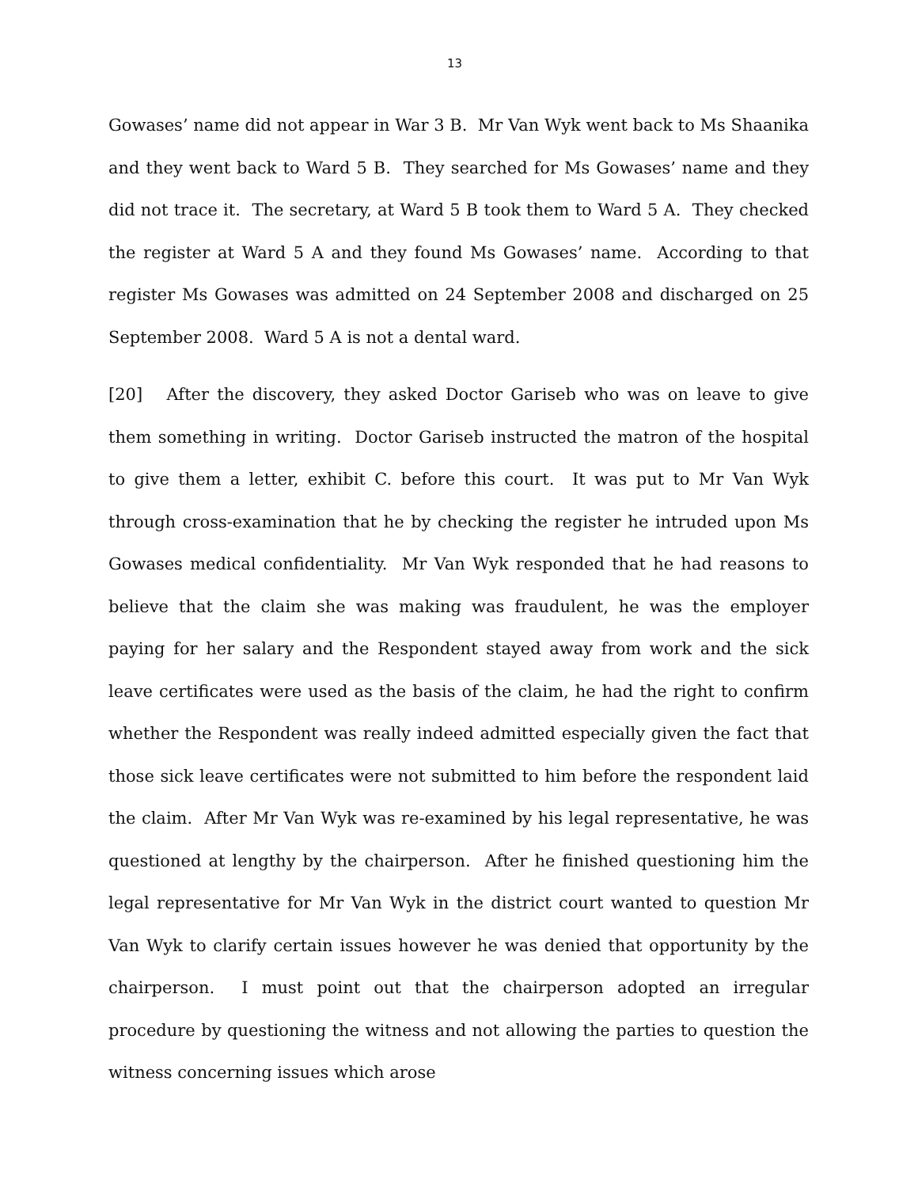13
Gowases’ name did not appear in War 3 B. Mr Van Wyk went back to Ms Shaanika and they went back to Ward 5 B. They searched for Ms Gowases’ name and they did not trace it. The secretary, at Ward 5 B took them to Ward 5 A. They checked the register at Ward 5 A and they found Ms Gowases’ name. According to that register Ms Gowases was admitted on 24 September 2008 and discharged on 25 September 2008. Ward 5 A is not a dental ward.
[20] After the discovery, they asked Doctor Gariseb who was on leave to give them something in writing. Doctor Gariseb instructed the matron of the hospital to give them a letter, exhibit C. before this court. It was put to Mr Van Wyk through cross-examination that he by checking the register he intruded upon Ms Gowases medical confidentiality. Mr Van Wyk responded that he had reasons to believe that the claim she was making was fraudulent, he was the employer paying for her salary and the Respondent stayed away from work and the sick leave certificates were used as the basis of the claim, he had the right to confirm whether the Respondent was really indeed admitted especially given the fact that those sick leave certificates were not submitted to him before the respondent laid the claim. After Mr Van Wyk was re-examined by his legal representative, he was questioned at lengthy by the chairperson. After he finished questioning him the legal representative for Mr Van Wyk in the district court wanted to question Mr Van Wyk to clarify certain issues however he was denied that opportunity by the chairperson. I must point out that the chairperson adopted an irregular procedure by questioning the witness and not allowing the parties to question the witness concerning issues which arose